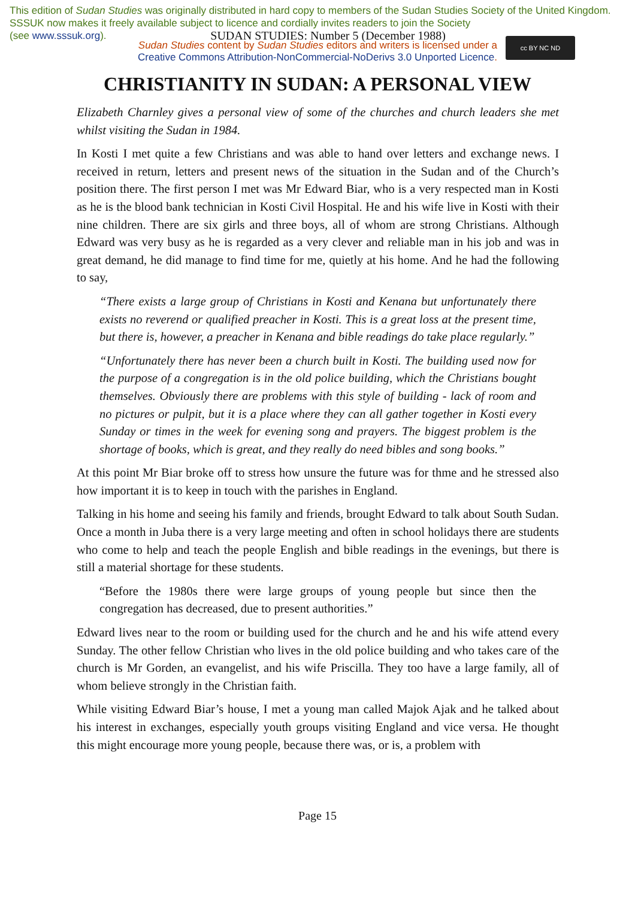This edition of Sudan Studies was originally distributed in hard copy to members of the Sudan Studies Society of the United Kingdom. SSSUK now makes it freely available subject to licence and cordially invites readers to join the Society
(see www.sssuk.org). SUDAN STUDIES: Number 5 (December 1988)
Sudan Studies content by Sudan Studies editors and writers is licensed under a
Creative Commons Attribution-NonCommercial-NoDerivs 3.0 Unported Licence.
cc BY NC ND
CHRISTIANITY IN SUDAN: A PERSONAL VIEW
Elizabeth Charnley gives a personal view of some of the churches and church leaders she met whilst visiting the Sudan in 1984.
In Kosti I met quite a few Christians and was able to hand over letters and exchange news. I received in return, letters and present news of the situation in the Sudan and of the Church’s position there. The first person I met was Mr Edward Biar, who is a very respected man in Kosti as he is the blood bank technician in Kosti Civil Hospital. He and his wife live in Kosti with their nine children. There are six girls and three boys, all of whom are strong Christians. Although Edward was very busy as he is regarded as a very clever and reliable man in his job and was in great demand, he did manage to find time for me, quietly at his home. And he had the following to say,
“There exists a large group of Christians in Kosti and Kenana but unfortunately there exists no reverend or qualified preacher in Kosti. This is a great loss at the present time, but there is, however, a preacher in Kenana and bible readings do take place regularly.”
“Unfortunately there has never been a church built in Kosti. The building used now for the purpose of a congregation is in the old police building, which the Christians bought themselves. Obviously there are problems with this style of building - lack of room and no pictures or pulpit, but it is a place where they can all gather together in Kosti every Sunday or times in the week for evening song and prayers. The biggest problem is the shortage of books, which is great, and they really do need bibles and song books.”
At this point Mr Biar broke off to stress how unsure the future was for thme and he stressed also how important it is to keep in touch with the parishes in England.
Talking in his home and seeing his family and friends, brought Edward to talk about South Sudan. Once a month in Juba there is a very large meeting and often in school holidays there are students who come to help and teach the people English and bible readings in the evenings, but there is still a material shortage for these students.
“Before the 1980s there were large groups of young people but since then the congregation has decreased, due to present authorities.”
Edward lives near to the room or building used for the church and he and his wife attend every Sunday. The other fellow Christian who lives in the old police building and who takes care of the church is Mr Gorden, an evangelist, and his wife Priscilla. They too have a large family, all of whom believe strongly in the Christian faith.
While visiting Edward Biar’s house, I met a young man called Majok Ajak and he talked about his interest in exchanges, especially youth groups visiting England and vice versa. He thought this might encourage more young people, because there was, or is, a problem with
Page 15